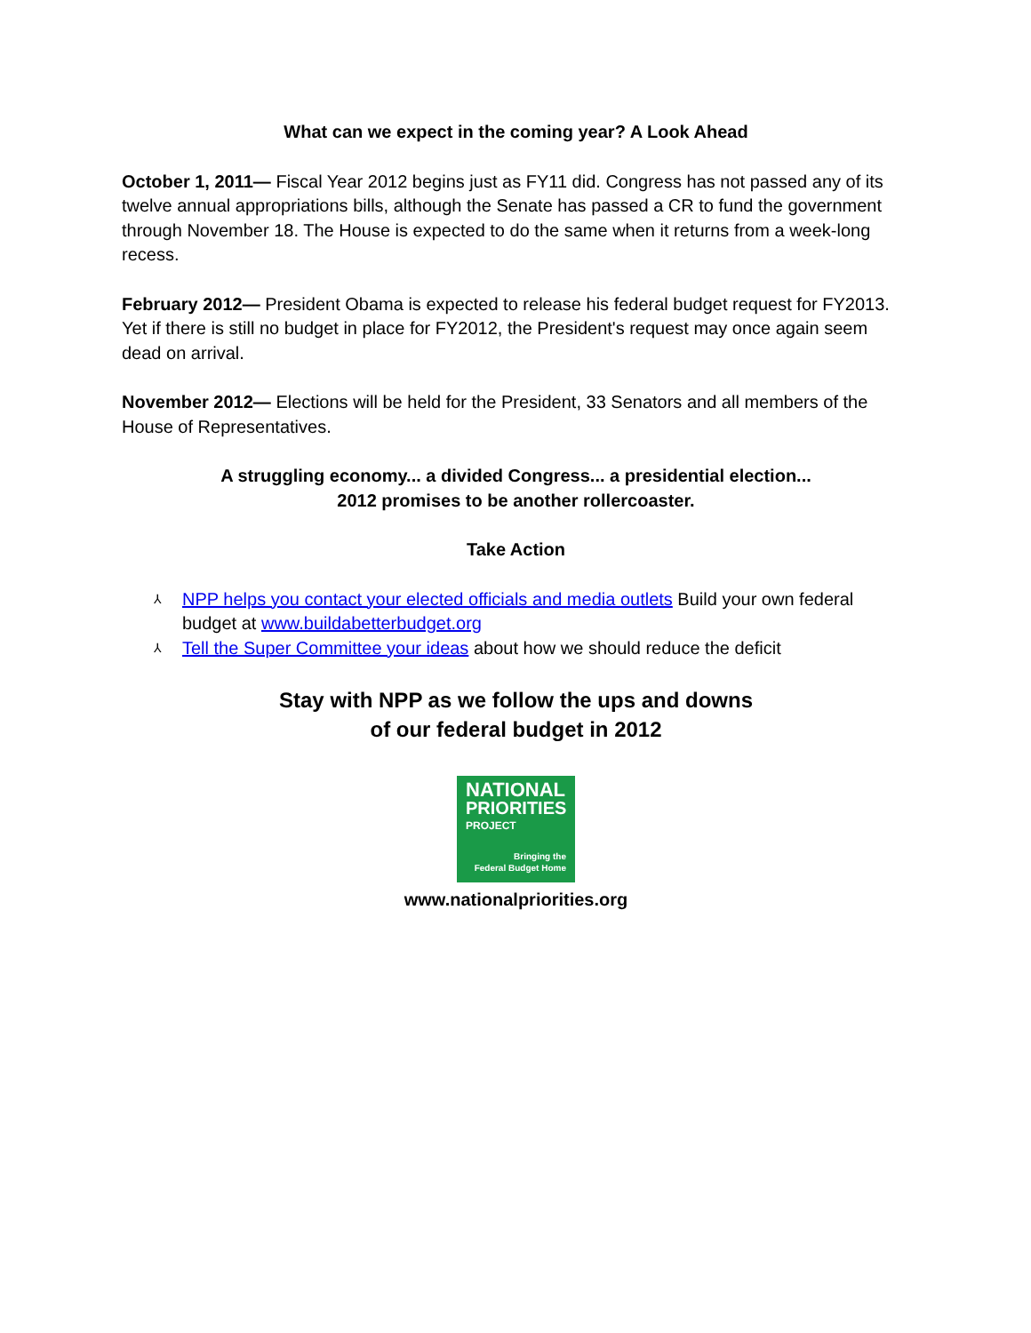What can we expect in the coming year? A Look Ahead
October 1, 2011— Fiscal Year 2012 begins just as FY11 did. Congress has not passed any of its twelve annual appropriations bills, although the Senate has passed a CR to fund the government through November 18. The House is expected to do the same when it returns from a week-long recess.
February 2012— President Obama is expected to release his federal budget request for FY2013. Yet if there is still no budget in place for FY2012, the President's request may once again seem dead on arrival.
November 2012— Elections will be held for the President, 33 Senators and all members of the House of Representatives.
A struggling economy... a divided Congress... a presidential election...
2012 promises to be another rollercoaster.
Take Action
⅄ NPP helps you contact your elected officials and media outlets Build your own federal budget at www.buildabetterbudget.org
⅄ Tell the Super Committee your ideas about how we should reduce the deficit
Stay with NPP as we follow the ups and downs
of our federal budget in 2012
NATIONAL
PRIORITIES
PROJECT
Bringing the
Federal Budget Home
www.nationalpriorities.org